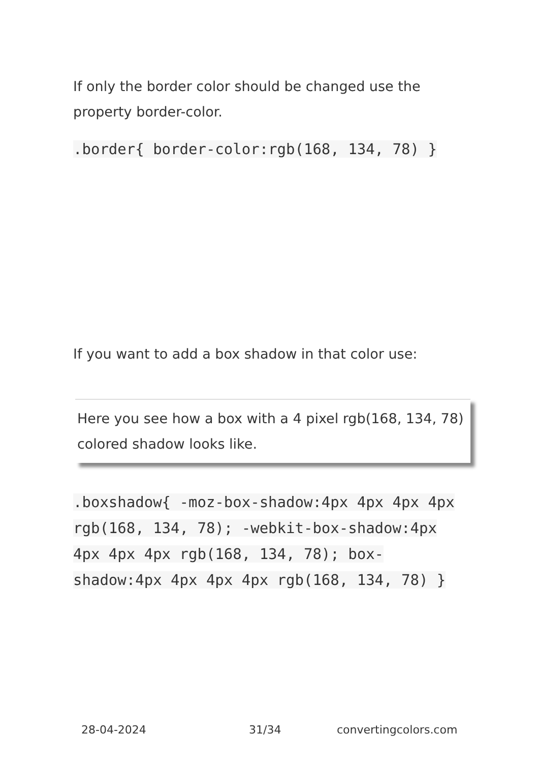If only the border color should be changed use the property border-color.
.border{ border-color:rgb(168, 134, 78) }
If you want to add a box shadow in that color use:
Here you see how a box with a 4 pixel rgb(168, 134, 78) colored shadow looks like.
.boxshadow{ -moz-box-shadow:4px 4px 4px 4px rgb(168, 134, 78); -webkit-box-shadow:4px 4px 4px 4px rgb(168, 134, 78); box-shadow:4px 4px 4px 4px rgb(168, 134, 78) }
28-04-2024 31/34 convertingcolors.com